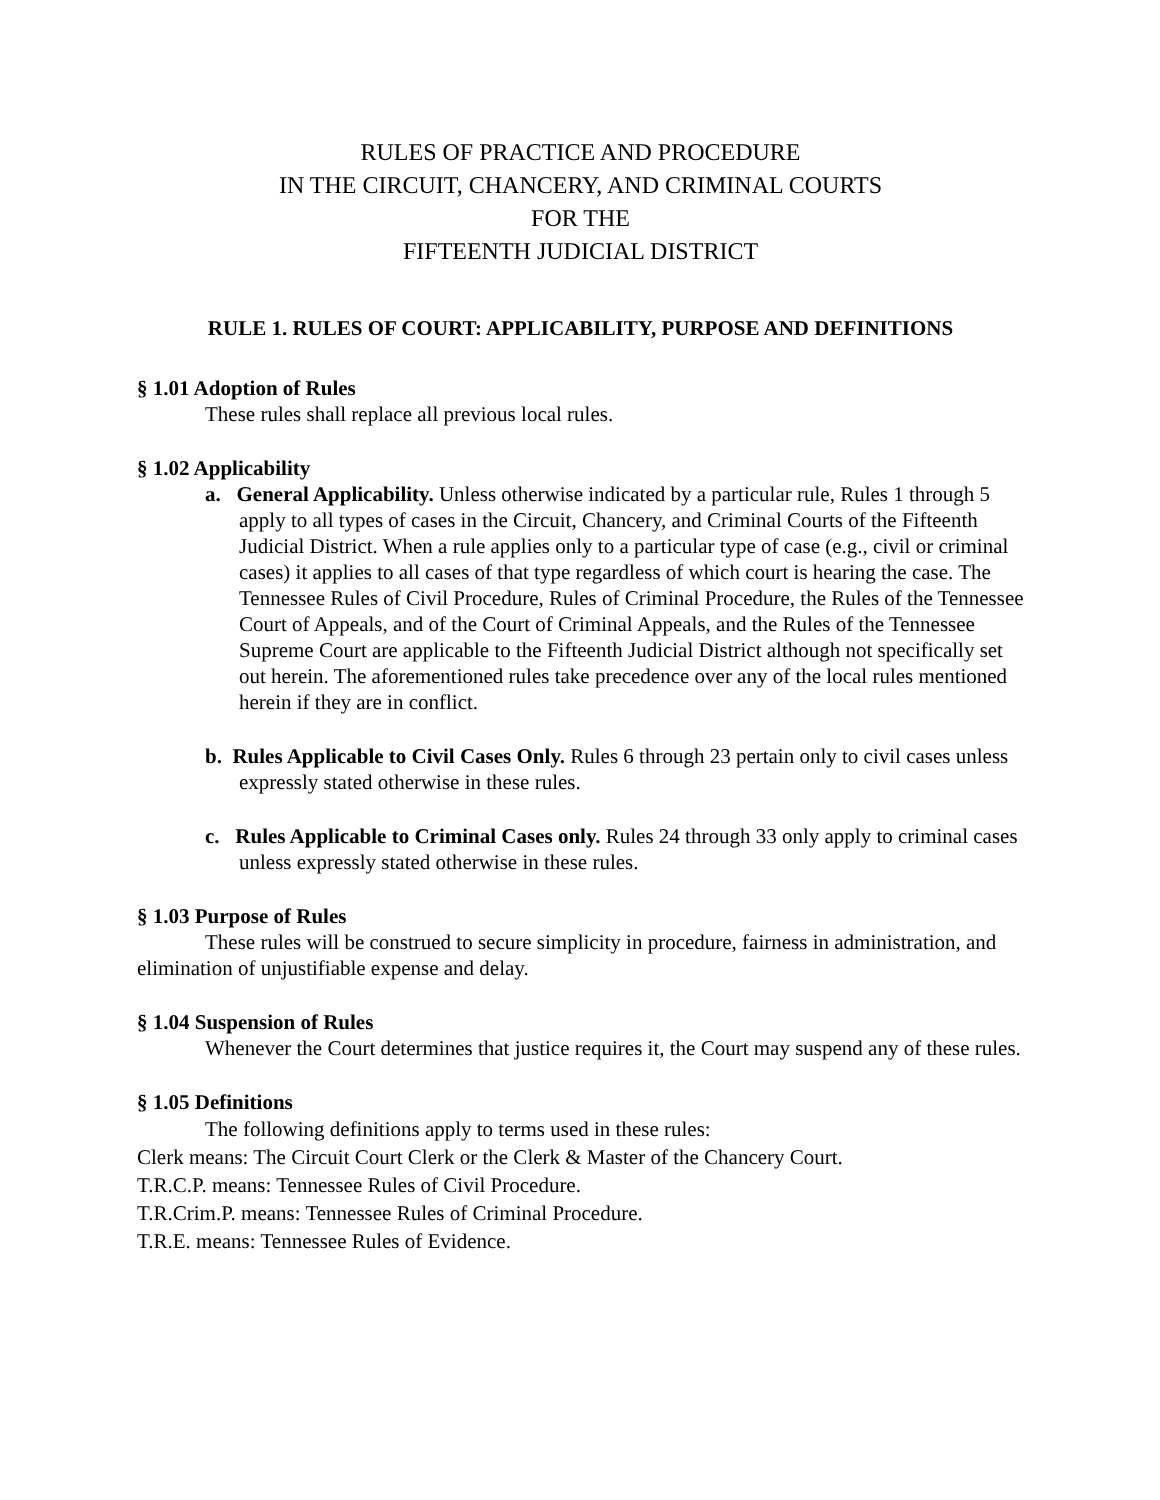RULES OF PRACTICE AND PROCEDURE
IN THE CIRCUIT, CHANCERY, AND CRIMINAL COURTS
FOR THE
FIFTEENTH JUDICIAL DISTRICT
RULE 1. RULES OF COURT: APPLICABILITY, PURPOSE AND DEFINITIONS
§ 1.01 Adoption of Rules
These rules shall replace all previous local rules.
§ 1.02 Applicability
a. General Applicability. Unless otherwise indicated by a particular rule, Rules 1 through 5 apply to all types of cases in the Circuit, Chancery, and Criminal Courts of the Fifteenth Judicial District. When a rule applies only to a particular type of case (e.g., civil or criminal cases) it applies to all cases of that type regardless of which court is hearing the case. The Tennessee Rules of Civil Procedure, Rules of Criminal Procedure, the Rules of the Tennessee Court of Appeals, and of the Court of Criminal Appeals, and the Rules of the Tennessee Supreme Court are applicable to the Fifteenth Judicial District although not specifically set out herein. The aforementioned rules take precedence over any of the local rules mentioned herein if they are in conflict.
b. Rules Applicable to Civil Cases Only. Rules 6 through 23 pertain only to civil cases unless expressly stated otherwise in these rules.
c. Rules Applicable to Criminal Cases only. Rules 24 through 33 only apply to criminal cases unless expressly stated otherwise in these rules.
§ 1.03 Purpose of Rules
These rules will be construed to secure simplicity in procedure, fairness in administration, and elimination of unjustifiable expense and delay.
§ 1.04 Suspension of Rules
Whenever the Court determines that justice requires it, the Court may suspend any of these rules.
§ 1.05 Definitions
The following definitions apply to terms used in these rules:
Clerk means: The Circuit Court Clerk or the Clerk & Master of the Chancery Court.
T.R.C.P. means: Tennessee Rules of Civil Procedure.
T.R.Crim.P. means: Tennessee Rules of Criminal Procedure.
T.R.E. means: Tennessee Rules of Evidence.